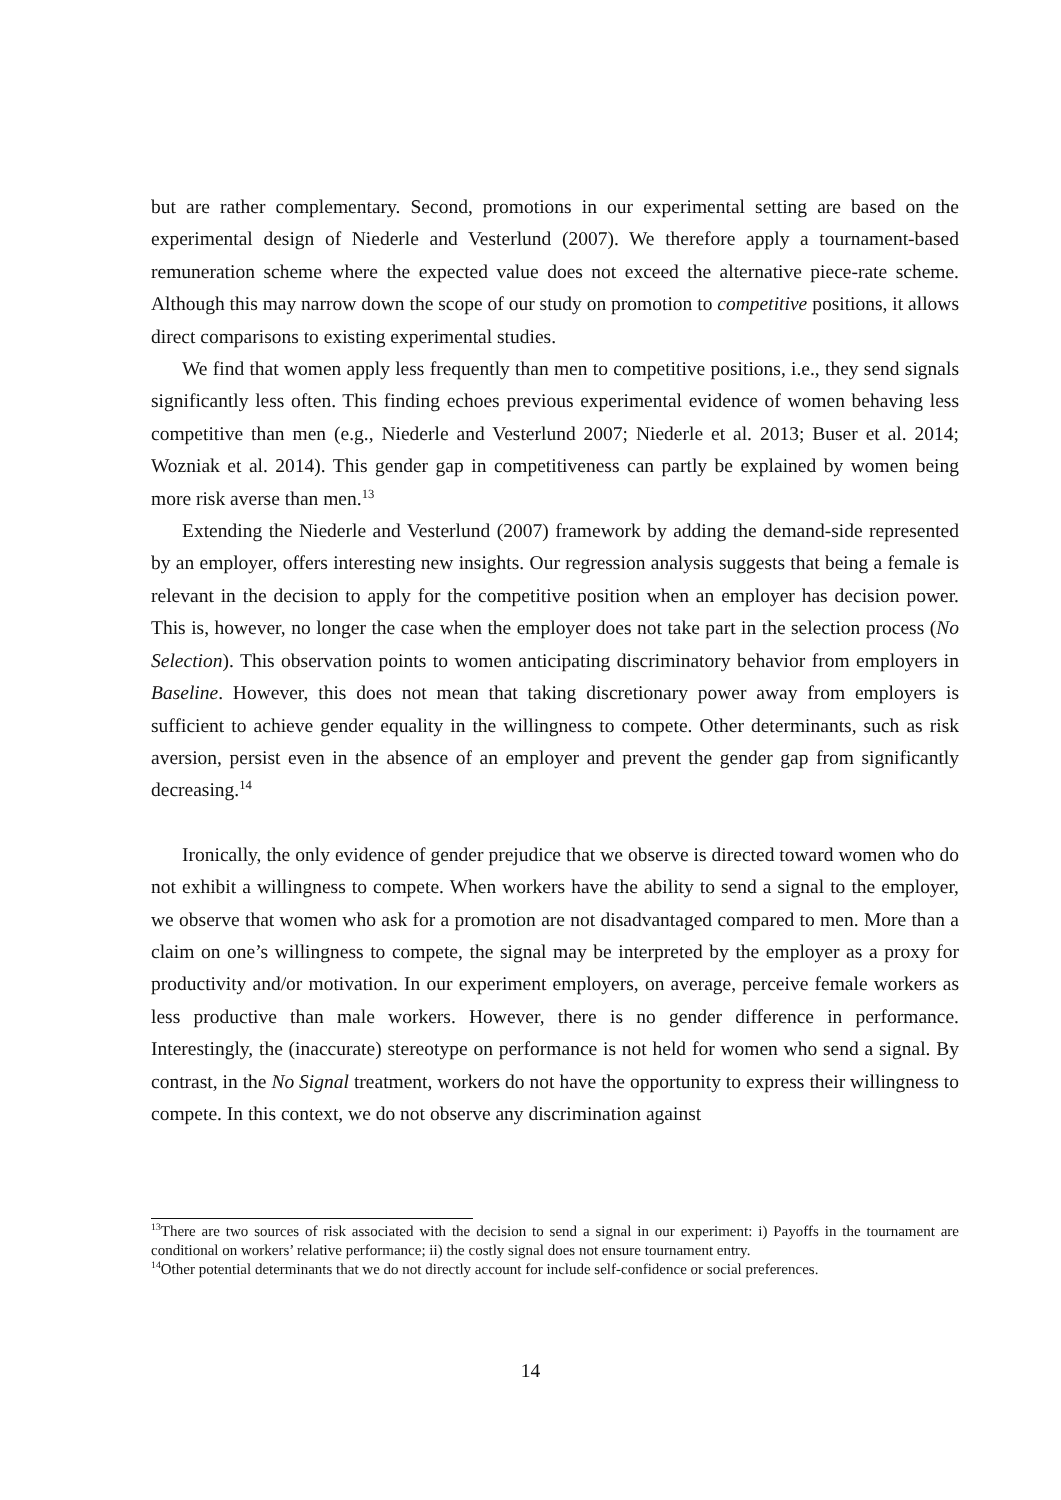but are rather complementary. Second, promotions in our experimental setting are based on the experimental design of Niederle and Vesterlund (2007). We therefore apply a tournament-based remuneration scheme where the expected value does not exceed the alternative piece-rate scheme. Although this may narrow down the scope of our study on promotion to competitive positions, it allows direct comparisons to existing experimental studies.
We find that women apply less frequently than men to competitive positions, i.e., they send signals significantly less often. This finding echoes previous experimental evidence of women behaving less competitive than men (e.g., Niederle and Vesterlund 2007; Niederle et al. 2013; Buser et al. 2014; Wozniak et al. 2014). This gender gap in competitiveness can partly be explained by women being more risk averse than men.<sup>13</sup>
Extending the Niederle and Vesterlund (2007) framework by adding the demand-side represented by an employer, offers interesting new insights. Our regression analysis suggests that being a female is relevant in the decision to apply for the competitive position when an employer has decision power. This is, however, no longer the case when the employer does not take part in the selection process (No Selection). This observation points to women anticipating discriminatory behavior from employers in Baseline. However, this does not mean that taking discretionary power away from employers is sufficient to achieve gender equality in the willingness to compete. Other determinants, such as risk aversion, persist even in the absence of an employer and prevent the gender gap from significantly decreasing.<sup>14</sup>
Ironically, the only evidence of gender prejudice that we observe is directed toward women who do not exhibit a willingness to compete. When workers have the ability to send a signal to the employer, we observe that women who ask for a promotion are not disadvantaged compared to men. More than a claim on one’s willingness to compete, the signal may be interpreted by the employer as a proxy for productivity and/or motivation. In our experiment employers, on average, perceive female workers as less productive than male workers. However, there is no gender difference in performance. Interestingly, the (inaccurate) stereotype on performance is not held for women who send a signal. By contrast, in the No Signal treatment, workers do not have the opportunity to express their willingness to compete. In this context, we do not observe any discrimination against
<sup>13</sup> There are two sources of risk associated with the decision to send a signal in our experiment: i) Payoffs in the tournament are conditional on workers’ relative performance; ii) the costly signal does not ensure tournament entry.
<sup>14</sup> Other potential determinants that we do not directly account for include self-confidence or social preferences.
14